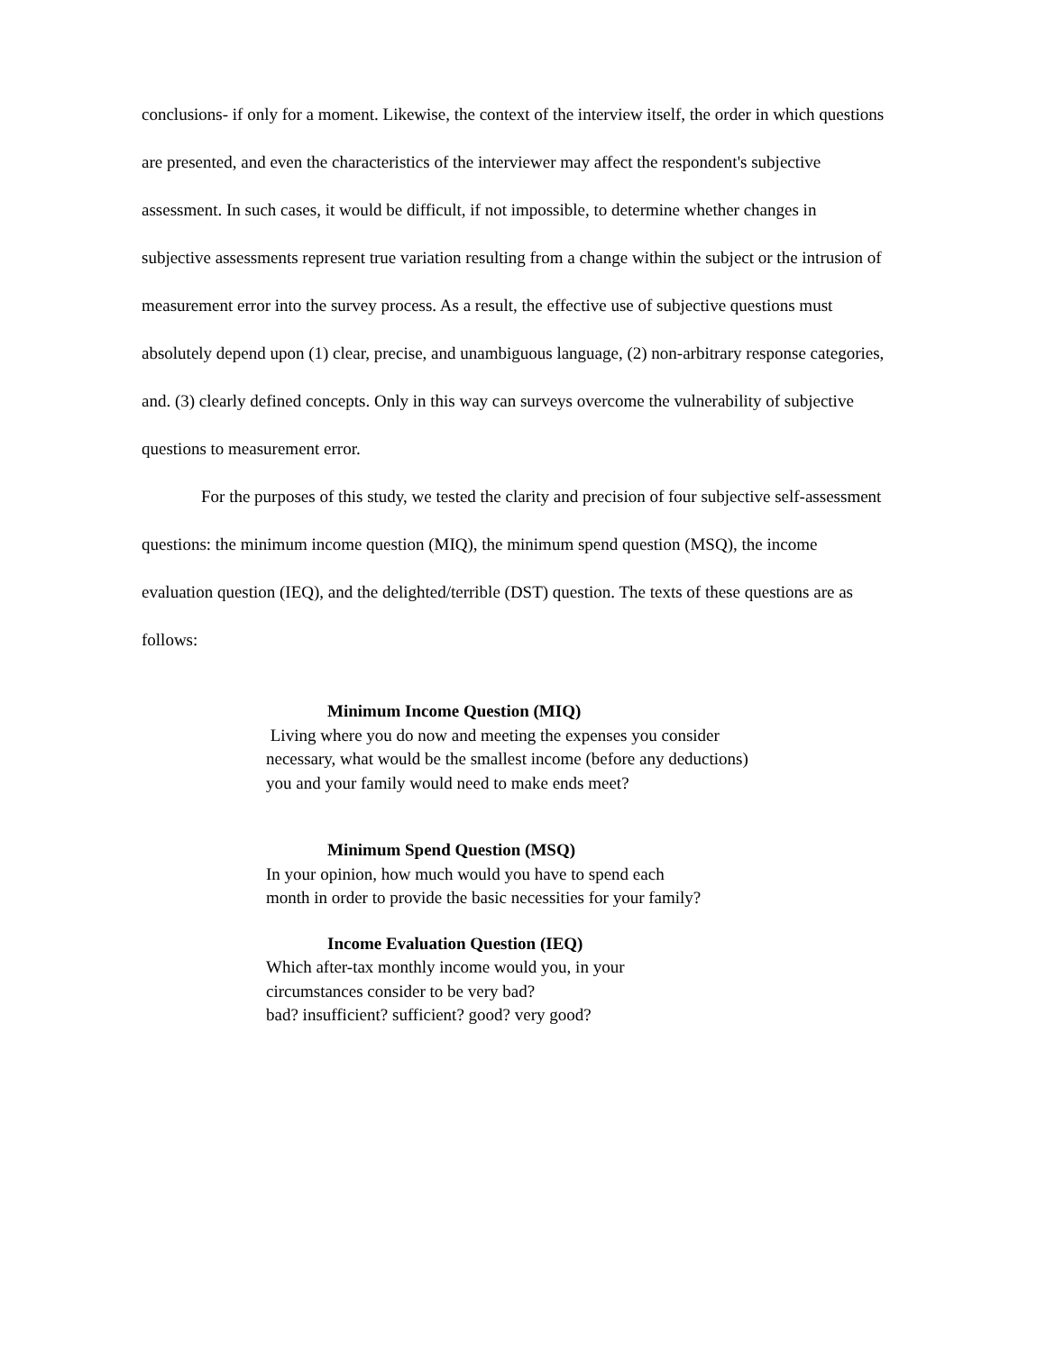conclusions- if only for a moment. Likewise, the context of the interview itself, the order in which questions are presented, and even the characteristics of the interviewer may affect the respondent's subjective assessment. In such cases, it would be difficult, if not impossible, to determine whether changes in subjective assessments represent true variation resulting from a change within the subject or the intrusion of measurement error into the survey process. As a result, the effective use of subjective questions must absolutely depend upon (1) clear, precise, and unambiguous language, (2) non-arbitrary response categories, and. (3) clearly defined concepts. Only in this way can surveys overcome the vulnerability of subjective questions to measurement error.
For the purposes of this study, we tested the clarity and precision of four subjective self-assessment questions: the minimum income question (MIQ), the minimum spend question (MSQ), the income evaluation question (IEQ), and the delighted/terrible (DST) question. The texts of these questions are as follows:
Minimum Income Question (MIQ)
Living where you do now and meeting the expenses you consider necessary, what would be the smallest income (before any deductions) you and your family would need to make ends meet?
Minimum Spend Question (MSQ)
In your opinion, how much would you have to spend each month in order to provide the basic necessities for your family?
Income Evaluation Question (IEQ)
Which after-tax monthly income would you, in your circumstances consider to be very bad?
bad? insufficient? sufficient? good? very good?